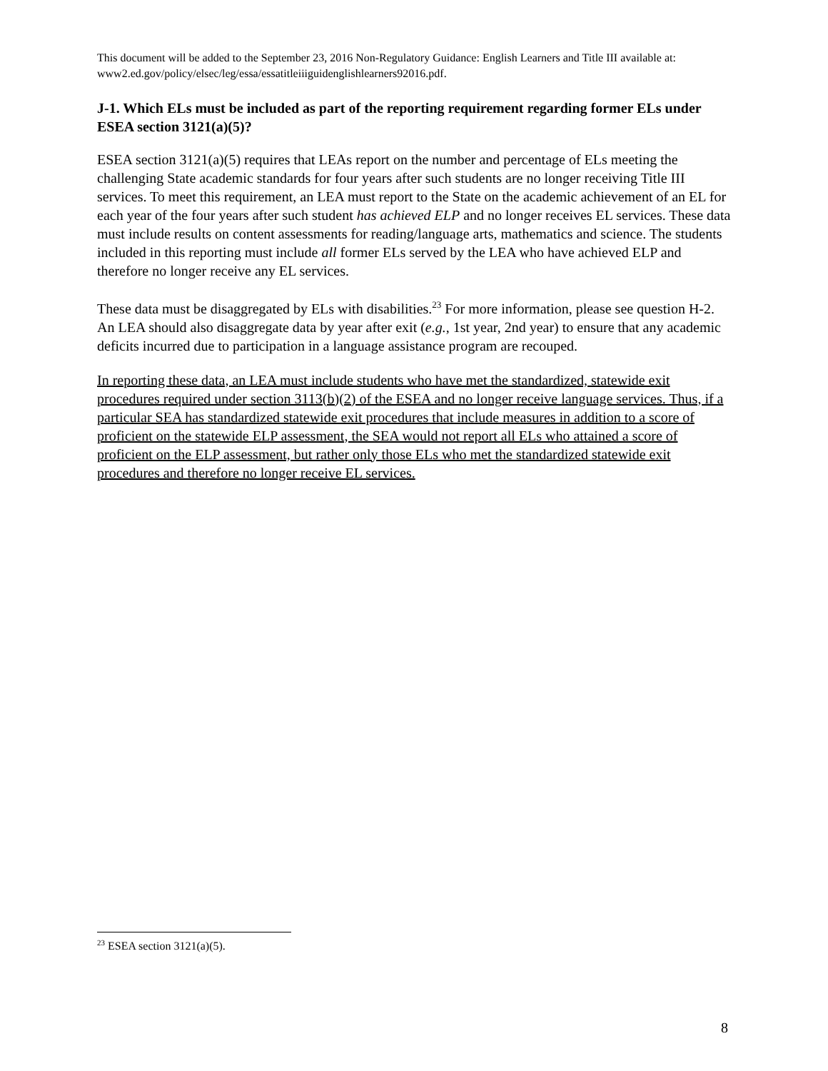This document will be added to the September 23, 2016 Non-Regulatory Guidance: English Learners and Title III available at: www2.ed.gov/policy/elsec/leg/essa/essatitleiiiguidenglishlearners92016.pdf.
J-1. Which ELs must be included as part of the reporting requirement regarding former ELs under ESEA section 3121(a)(5)?
ESEA section 3121(a)(5) requires that LEAs report on the number and percentage of ELs meeting the challenging State academic standards for four years after such students are no longer receiving Title III services. To meet this requirement, an LEA must report to the State on the academic achievement of an EL for each year of the four years after such student has achieved ELP and no longer receives EL services. These data must include results on content assessments for reading/language arts, mathematics and science. The students included in this reporting must include all former ELs served by the LEA who have achieved ELP and therefore no longer receive any EL services.
These data must be disaggregated by ELs with disabilities.<sup>23</sup> For more information, please see question H-2. An LEA should also disaggregate data by year after exit (e.g., 1st year, 2nd year) to ensure that any academic deficits incurred due to participation in a language assistance program are recouped.
In reporting these data, an LEA must include students who have met the standardized, statewide exit procedures required under section 3113(b)(2) of the ESEA and no longer receive language services. Thus, if a particular SEA has standardized statewide exit procedures that include measures in addition to a score of proficient on the statewide ELP assessment, the SEA would not report all ELs who attained a score of proficient on the ELP assessment, but rather only those ELs who met the standardized statewide exit procedures and therefore no longer receive EL services.
<sup>23</sup> ESEA section 3121(a)(5).
8